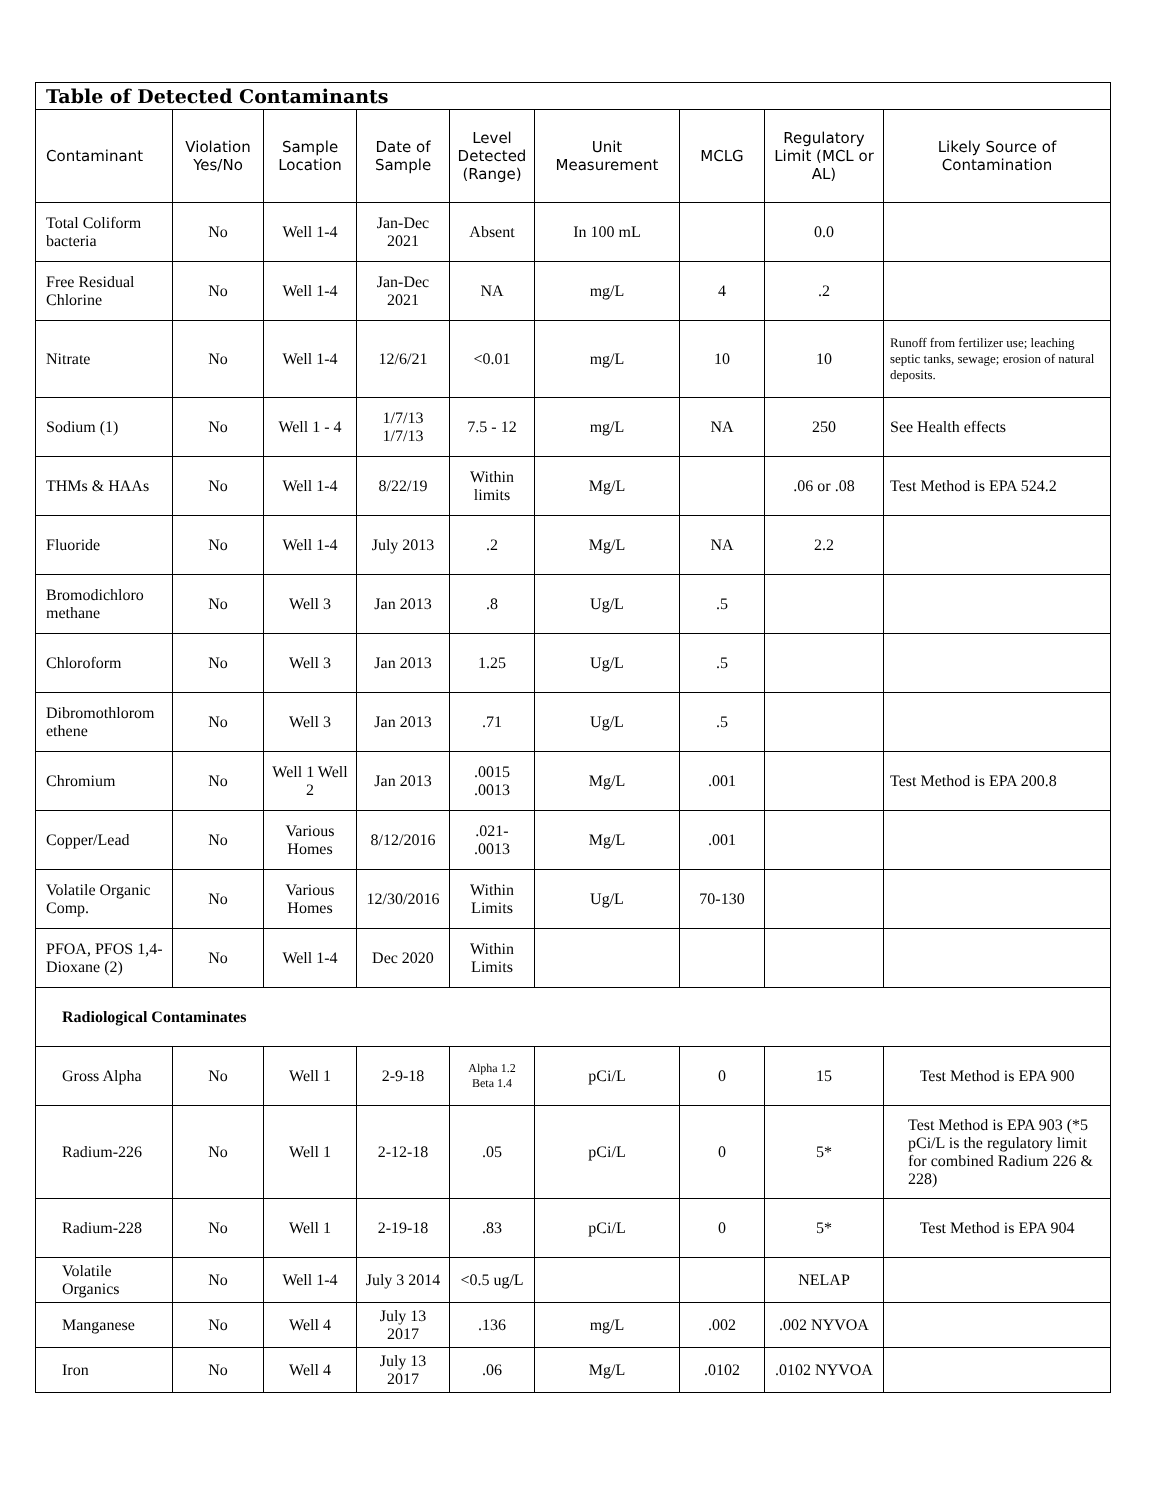| Table of Detected Contaminants | | | | | | | | |
| --- | --- | --- | --- | --- | --- | --- | --- | --- |
| Contaminant | Violation Yes/No | Sample Location | Date of Sample | Level Detected (Range) | Unit Measurement | MCLG | Regulatory Limit (MCL or AL) | Likely Source of Contamination |
| Total Coliform bacteria | No | Well 1-4 | Jan-Dec 2021 | Absent | In 100 mL | | 0.0 | |
| Free Residual Chlorine | No | Well 1-4 | Jan-Dec 2021 | NA | mg/L | 4 | .2 | |
| Nitrate | No | Well 1-4 | 12/6/21 | <0.01 | mg/L | 10 | 10 | Runoff from fertilizer use; leaching septic tanks, sewage; erosion of natural deposits. |
| Sodium (1) | No | Well 1 - 4 | 1/7/13 1/7/13 | 7.5 - 12 | mg/L | NA | 250 | See Health effects |
| THMs & HAAs | No | Well 1-4 | 8/22/19 | Within limits | Mg/L | | .06 or .08 | Test Method is EPA 524.2 |
| Fluoride | No | Well 1-4 | July 2013 | .2 | Mg/L | NA | 2.2 | |
| Bromodichloro methane | No | Well 3 | Jan 2013 | .8 | Ug/L | .5 | | |
| Chloroform | No | Well 3 | Jan 2013 | 1.25 | Ug/L | .5 | | |
| Dibromothlorom ethene | No | Well 3 | Jan 2013 | .71 | Ug/L | .5 | | |
| Chromium | No | Well 1 Well 2 | Jan 2013 | .0015 .0013 | Mg/L | .001 | | Test Method is EPA 200.8 |
| Copper/Lead | No | Various Homes | 8/12/2016 | .021- .0013 | Mg/L | .001 | | |
| Volatile Organic Comp. | No | Various Homes | 12/30/2016 | Within Limits | Ug/L | 70-130 | | |
| PFOA, PFOS 1,4-Dioxane (2) | No | Well 1-4 | Dec 2020 | Within Limits | | | | |
| Radiological Contaminates | | | | | | | | |
| Gross Alpha | No | Well 1 | 2-9-18 | Alpha 1.2 Beta 1.4 | pCi/L | 0 | 15 | Test Method is EPA 900 |
| Radium-226 | No | Well 1 | 2-12-18 | .05 | pCi/L | 0 | 5* | Test Method is EPA 903 (*5 pCi/L is the regulatory limit for combined Radium 226 & 228) |
| Radium-228 | No | Well 1 | 2-19-18 | .83 | pCi/L | 0 | 5* | Test Method is EPA 904 |
| Volatile Organics | No | Well 1-4 | July 3 2014 | <0.5 ug/L | | | NELAP | |
| Manganese | No | Well 4 | July 13 2017 | .136 | mg/L | .002 | .002 NYVOA | |
| Iron | No | Well 4 | July 13 2017 | .06 | Mg/L | .0102 | .0102 NYVOA | |